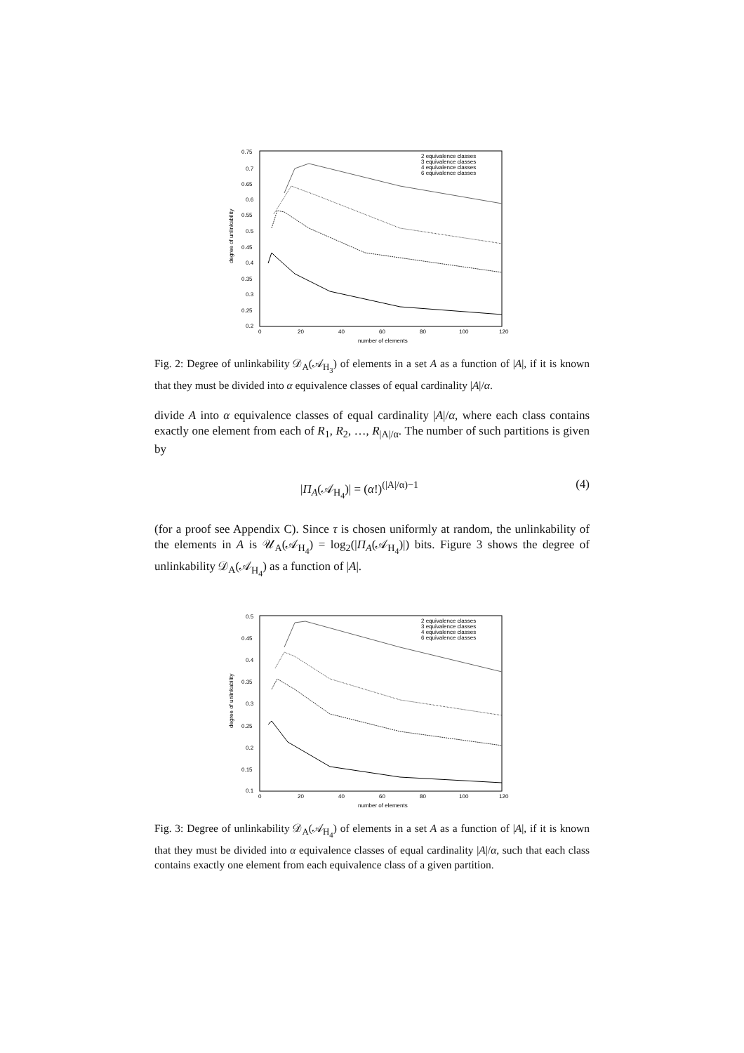degree of unlinkability
0.75
0.7
0.65
0.6
0.55
0.5
0.45
0.4
0.35
0.3
0.25
0.2
0
20
40
60
80
100
120
number of elements
2 equivalence classes
3 equivalence classes
4 equivalence classes
6 equivalence classes
Fig. 2: Degree of unlinkability 𝒟<sub>A</sub>(𝒜<sub>H<sub>3</sub></sub>) of elements in a set A as a function of |A|, if it is known that they must be divided into α equivalence classes of equal cardinality |A|/α.
divide A into α equivalence classes of equal cardinality |A|/α, where each class contains exactly one element from each of R<sub>1</sub>, R<sub>2</sub>, …, R<sub>|A|/α</sub>. The number of such partitions is given by
|Π<sub>A</sub>(𝒜<sub>H<sub>4</sub></sub>)| = (α!)<sup>(|A|/α)−1</sup> (4)
(for a proof see Appendix C). Since τ is chosen uniformly at random, the unlinkability of the elements in A is 𝒰<sub>A</sub>(𝒜<sub>H<sub>4</sub></sub>) = log<sub>2</sub>(|Π<sub>A</sub>(𝒜<sub>H<sub>4</sub></sub>)|) bits. Figure 3 shows the degree of unlinkability 𝒟<sub>A</sub>(𝒜<sub>H<sub>4</sub></sub>) as a function of |A|.
degree of unlinkability
0.5
0.45
0.4
0.35
0.3
0.25
0.2
0.15
0.1
0
20
40
60
80
100
120
number of elements
2 equivalence classes
3 equivalence classes
4 equivalence classes
6 equivalence classes
Fig. 3: Degree of unlinkability 𝒟<sub>A</sub>(𝒜<sub>H<sub>4</sub></sub>) of elements in a set A as a function of |A|, if it is known that they must be divided into α equivalence classes of equal cardinality |A|/α, such that each class contains exactly one element from each equivalence class of a given partition.